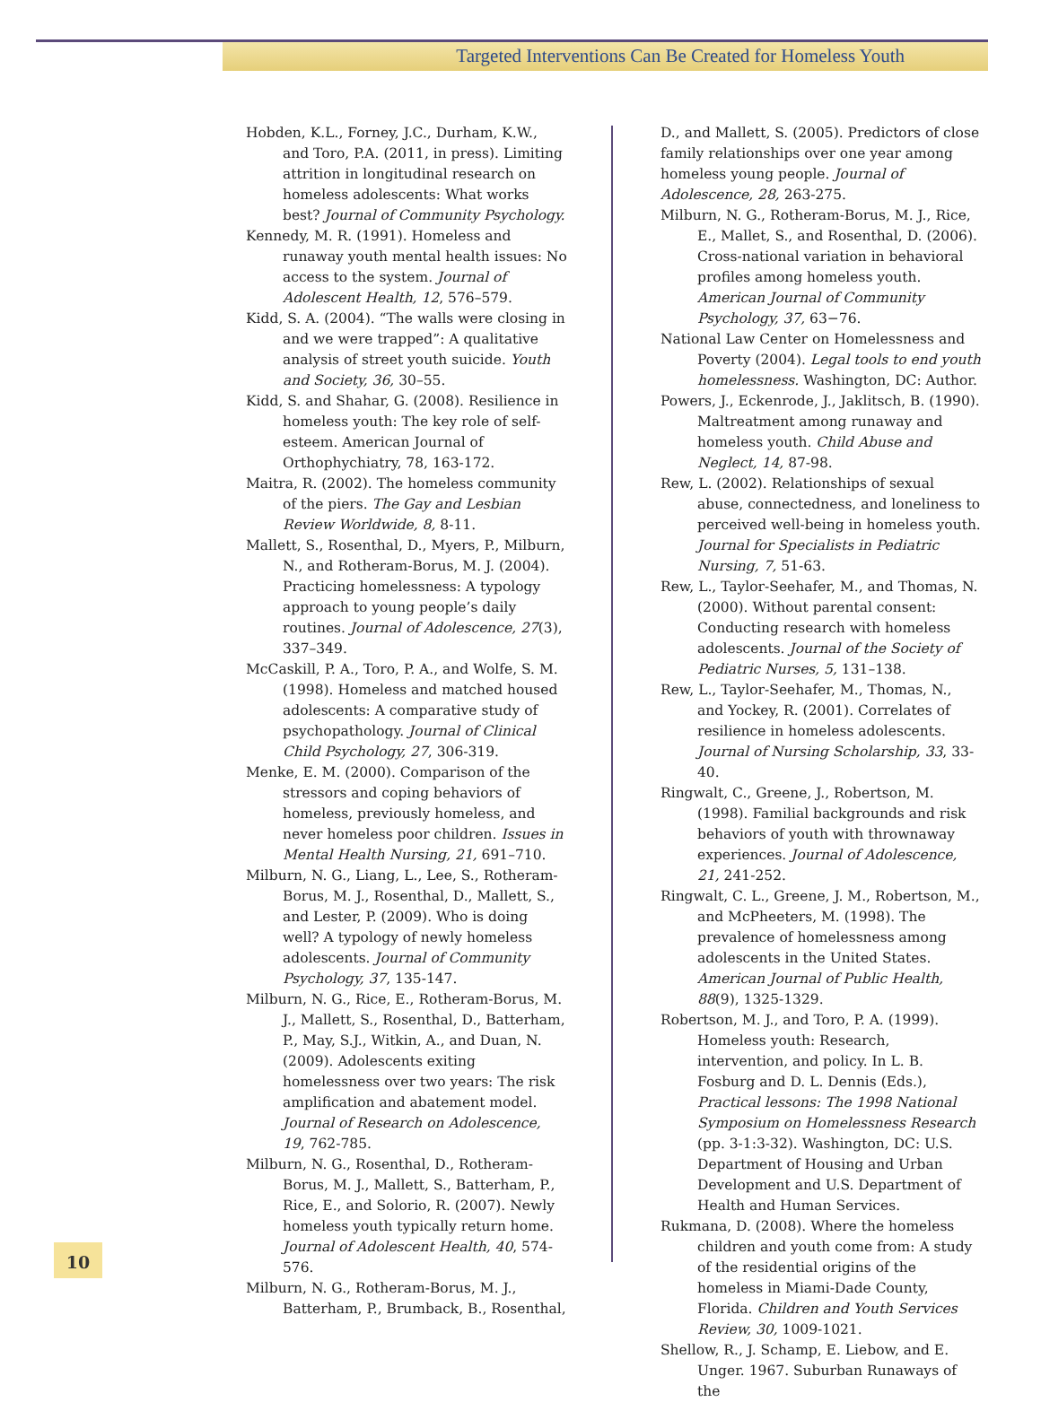Targeted Interventions Can Be Created for Homeless Youth
Hobden, K.L., Forney, J.C., Durham, K.W., and Toro, P.A. (2011, in press). Limiting attrition in longitudinal research on homeless adolescents: What works best? Journal of Community Psychology.
Kennedy, M. R. (1991). Homeless and runaway youth mental health issues: No access to the system. Journal of Adolescent Health, 12, 576–579.
Kidd, S. A. (2004). “The walls were closing in and we were trapped”: A qualitative analysis of street youth suicide. Youth and Society, 36, 30–55.
Kidd, S. and Shahar, G. (2008). Resilience in homeless youth: The key role of self-esteem. American Journal of Orthophychiatry, 78, 163-172.
Maitra, R. (2002). The homeless community of the piers. The Gay and Lesbian Review Worldwide, 8, 8-11.
Mallett, S., Rosenthal, D., Myers, P., Milburn, N., and Rotheram-Borus, M. J. (2004). Practicing homelessness: A typology approach to young people’s daily routines. Journal of Adolescence, 27(3), 337–349.
McCaskill, P. A., Toro, P. A., and Wolfe, S. M. (1998). Homeless and matched housed adolescents: A comparative study of psychopathology. Journal of Clinical Child Psychology, 27, 306-319.
Menke, E. M. (2000). Comparison of the stressors and coping behaviors of homeless, previously homeless, and never homeless poor children. Issues in Mental Health Nursing, 21, 691–710.
Milburn, N. G., Liang, L., Lee, S., Rotheram-Borus, M. J., Rosenthal, D., Mallett, S., and Lester, P. (2009). Who is doing well? A typology of newly homeless adolescents. Journal of Community Psychology, 37, 135-147.
Milburn, N. G., Rice, E., Rotheram-Borus, M. J., Mallett, S., Rosenthal, D., Batterham, P., May, S.J., Witkin, A., and Duan, N. (2009). Adolescents exiting homelessness over two years: The risk amplification and abatement model. Journal of Research on Adolescence, 19, 762-785.
Milburn, N. G., Rosenthal, D., Rotheram-Borus, M. J., Mallett, S., Batterham, P., Rice, E., and Solorio, R. (2007). Newly homeless youth typically return home. Journal of Adolescent Health, 40, 574-576.
Milburn, N. G., Rotheram-Borus, M. J., Batterham, P., Brumback, B., Rosenthal,
D., and Mallett, S. (2005). Predictors of close family relationships over one year among homeless young people. Journal of Adolescence, 28, 263-275.
Milburn, N. G., Rotheram-Borus, M. J., Rice, E., Mallet, S., and Rosenthal, D. (2006). Cross-national variation in behavioral profiles among homeless youth. American Journal of Community Psychology, 37, 63−76.
National Law Center on Homelessness and Poverty (2004). Legal tools to end youth homelessness. Washington, DC: Author.
Powers, J., Eckenrode, J., Jaklitsch, B. (1990). Maltreatment among runaway and homeless youth. Child Abuse and Neglect, 14, 87-98.
Rew, L. (2002). Relationships of sexual abuse, connectedness, and loneliness to perceived well-being in homeless youth. Journal for Specialists in Pediatric Nursing, 7, 51-63.
Rew, L., Taylor-Seehafer, M., and Thomas, N. (2000). Without parental consent: Conducting research with homeless adolescents. Journal of the Society of Pediatric Nurses, 5, 131–138.
Rew, L., Taylor-Seehafer, M., Thomas, N., and Yockey, R. (2001). Correlates of resilience in homeless adolescents. Journal of Nursing Scholarship, 33, 33-40.
Ringwalt, C., Greene, J., Robertson, M. (1998). Familial backgrounds and risk behaviors of youth with thrownaway experiences. Journal of Adolescence, 21, 241-252.
Ringwalt, C. L., Greene, J. M., Robertson, M., and McPheeters, M. (1998). The prevalence of homelessness among adolescents in the United States. American Journal of Public Health, 88(9), 1325-1329.
Robertson, M. J., and Toro, P. A. (1999). Homeless youth: Research, intervention, and policy. In L. B. Fosburg and D. L. Dennis (Eds.), Practical lessons: The 1998 National Symposium on Homelessness Research (pp. 3-1:3-32). Washington, DC: U.S. Department of Housing and Urban Development and U.S. Department of Health and Human Services.
Rukmana, D. (2008). Where the homeless children and youth come from: A study of the residential origins of the homeless in Miami-Dade County, Florida. Children and Youth Services Review, 30, 1009-1021.
Shellow, R., J. Schamp, E. Liebow, and E. Unger. 1967. Suburban Runaways of the
10